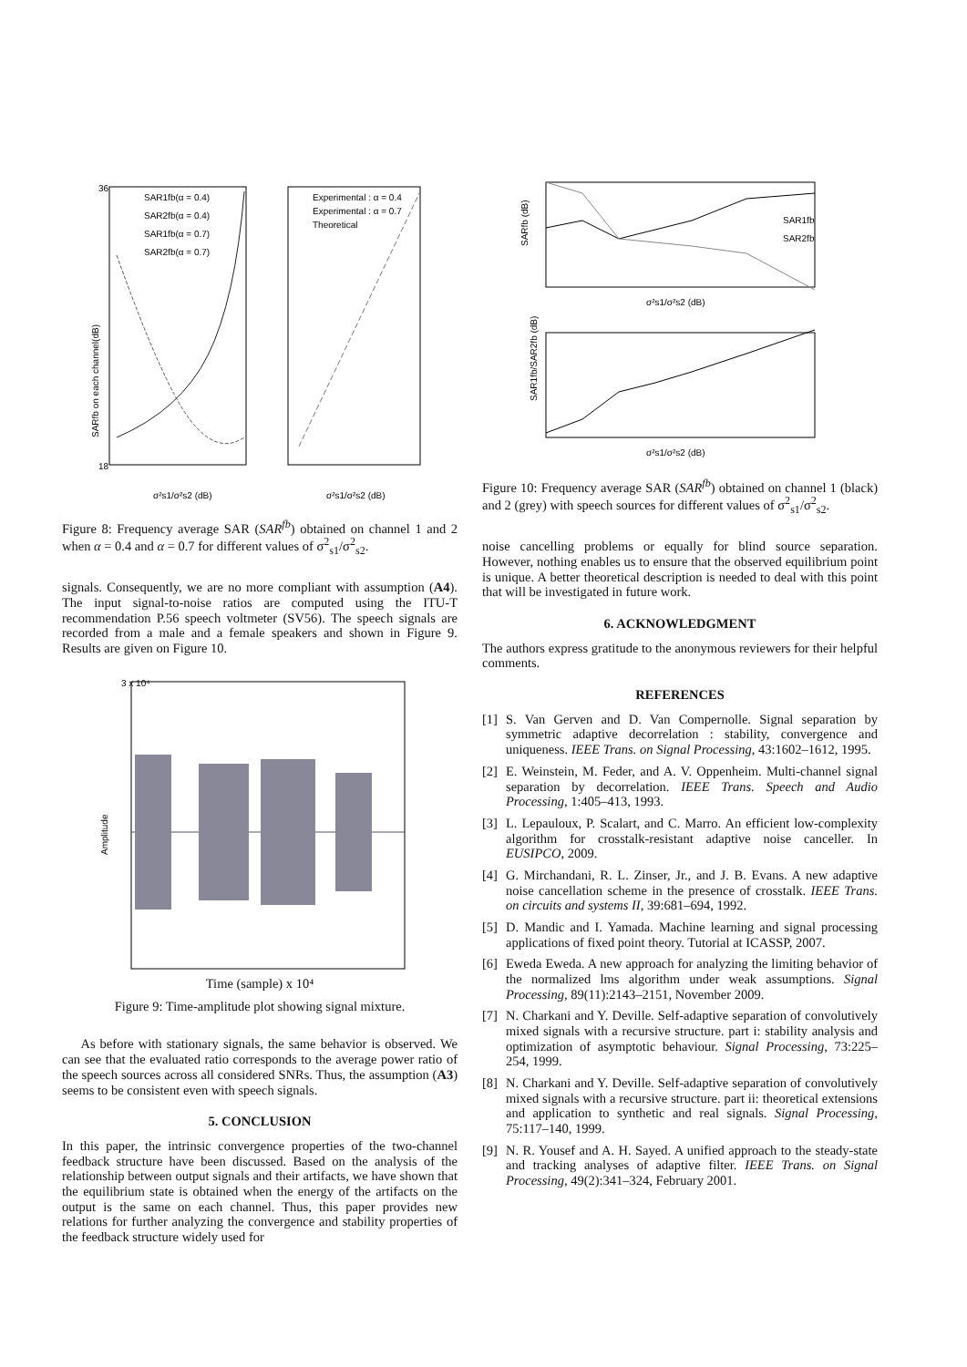36
18
SARfb on each channel(dB)
σ²s1/σ²s2 (dB)
σ²s1/σ²s2 (dB)
SAR1fb(α = 0.4)
SAR2fb(α = 0.4)
SAR1fb(α = 0.7)
SAR2fb(α = 0.7)
Experimental : α = 0.4
Experimental : α = 0.7
Theoretical
Figure 8: Frequency average SAR (SAR<sup>fb</sup>) obtained on channel 1 and 2 when α = 0.4 and α = 0.7 for different values of σ<sup>2</sup><sub>s1</sub>/σ<sup>2</sup><sub>s2</sub>.
signals. Consequently, we are no more compliant with assumption (A4). The input signal-to-noise ratios are computed using the ITU-T recommendation P.56 speech voltmeter (SV56). The speech signals are recorded from a male and a female speakers and shown in Figure 9. Results are given on Figure 10.
3 x 10⁴
Amplitude
Time (sample) x 10⁴
Figure 9: Time-amplitude plot showing signal mixture.
As before with stationary signals, the same behavior is observed. We can see that the evaluated ratio corresponds to the average power ratio of the speech sources across all considered SNRs. Thus, the assumption (A3) seems to be consistent even with speech signals.
5. CONCLUSION
In this paper, the intrinsic convergence properties of the two-channel feedback structure have been discussed. Based on the analysis of the relationship between output signals and their artifacts, we have shown that the equilibrium state is obtained when the energy of the artifacts on the output is the same on each channel. Thus, this paper provides new relations for further analyzing the convergence and stability properties of the feedback structure widely used for
SARfb (dB)
SAR1fb
SAR2fb
σ²s1/σ²s2 (dB)
SAR1fb/SAR2fb (dB)
σ²s1/σ²s2 (dB)
Figure 10: Frequency average SAR (SAR<sup>fb</sup>) obtained on channel 1 (black) and 2 (grey) with speech sources for different values of σ<sup>2</sup><sub>s1</sub>/σ<sup>2</sup><sub>s2</sub>.
noise cancelling problems or equally for blind source separation. However, nothing enables us to ensure that the observed equilibrium point is unique. A better theoretical description is needed to deal with this point that will be investigated in future work.
6. ACKNOWLEDGMENT
The authors express gratitude to the anonymous reviewers for their helpful comments.
REFERENCES
[1]
S. Van Gerven and D. Van Compernolle. Signal separation by symmetric adaptive decorrelation : stability, convergence and uniqueness. IEEE Trans. on Signal Processing, 43:1602–1612, 1995.
[2]
E. Weinstein, M. Feder, and A. V. Oppenheim. Multi-channel signal separation by decorrelation. IEEE Trans. Speech and Audio Processing, 1:405–413, 1993.
[3]
L. Lepauloux, P. Scalart, and C. Marro. An efficient low-complexity algorithm for crosstalk-resistant adaptive noise canceller. In EUSIPCO, 2009.
[4]
G. Mirchandani, R. L. Zinser, Jr., and J. B. Evans. A new adaptive noise cancellation scheme in the presence of crosstalk. IEEE Trans. on circuits and systems II, 39:681–694, 1992.
[5]
D. Mandic and I. Yamada. Machine learning and signal processing applications of fixed point theory. Tutorial at ICASSP, 2007.
[6]
Eweda Eweda. A new approach for analyzing the limiting behavior of the normalized lms algorithm under weak assumptions. Signal Processing, 89(11):2143–2151, November 2009.
[7]
N. Charkani and Y. Deville. Self-adaptive separation of convolutively mixed signals with a recursive structure. part i: stability analysis and optimization of asymptotic behaviour. Signal Processing, 73:225–254, 1999.
[8]
N. Charkani and Y. Deville. Self-adaptive separation of convolutively mixed signals with a recursive structure. part ii: theoretical extensions and application to synthetic and real signals. Signal Processing, 75:117–140, 1999.
[9]
N. R. Yousef and A. H. Sayed. A unified approach to the steady-state and tracking analyses of adaptive filter. IEEE Trans. on Signal Processing, 49(2):341–324, February 2001.